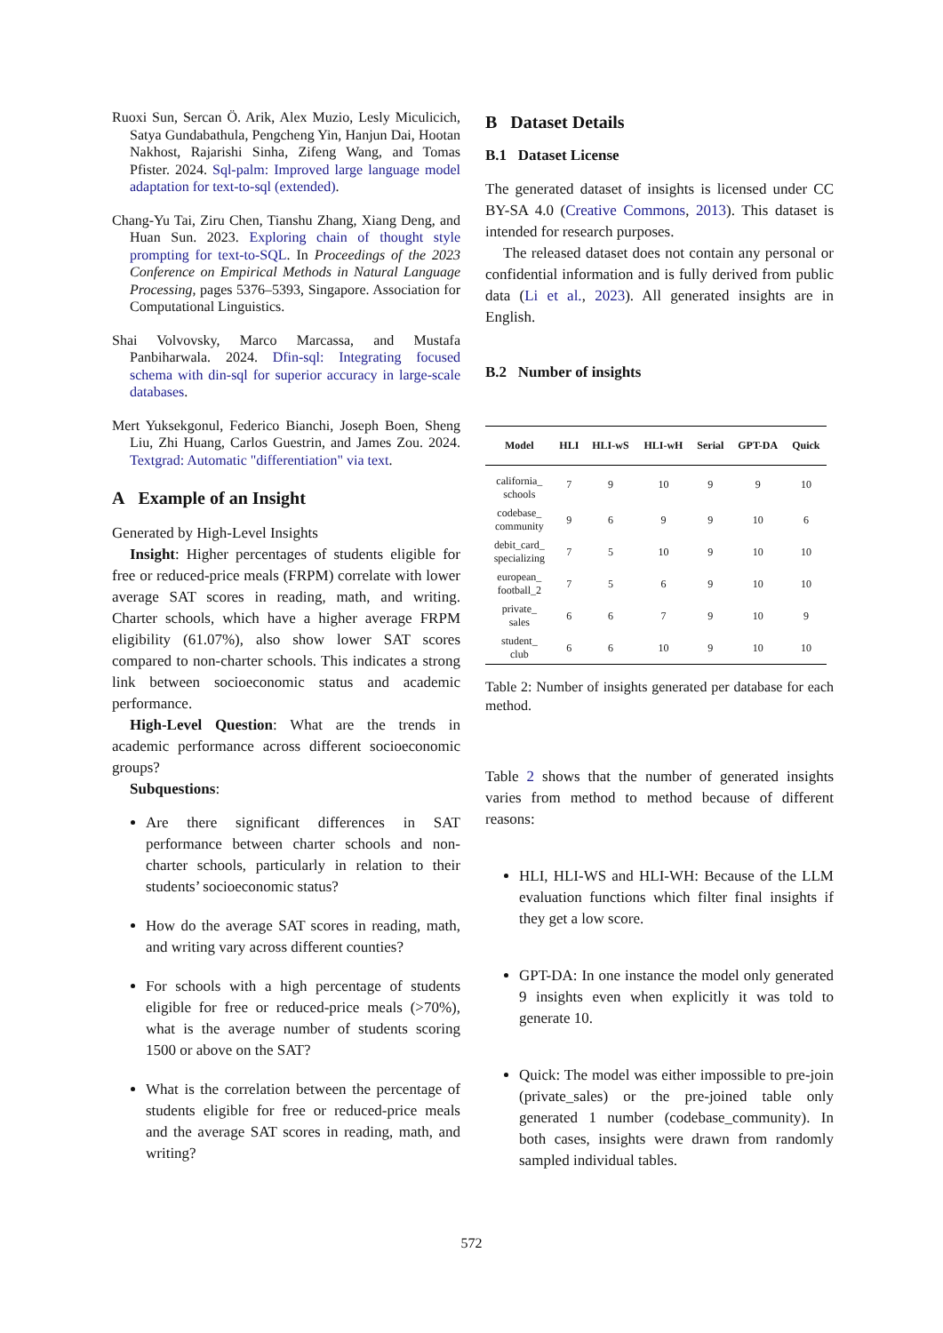Ruoxi Sun, Sercan Ö. Arik, Alex Muzio, Lesly Miculicich, Satya Gundabathula, Pengcheng Yin, Hanjun Dai, Hootan Nakhost, Rajarishi Sinha, Zifeng Wang, and Tomas Pfister. 2024. Sql-palm: Improved large language model adaptation for text-to-sql (extended).
Chang-Yu Tai, Ziru Chen, Tianshu Zhang, Xiang Deng, and Huan Sun. 2023. Exploring chain of thought style prompting for text-to-SQL. In Proceedings of the 2023 Conference on Empirical Methods in Natural Language Processing, pages 5376–5393, Singapore. Association for Computational Linguistics.
Shai Volvovsky, Marco Marcassa, and Mustafa Panbiharwala. 2024. Dfin-sql: Integrating focused schema with din-sql for superior accuracy in large-scale databases.
Mert Yuksekgonul, Federico Bianchi, Joseph Boen, Sheng Liu, Zhi Huang, Carlos Guestrin, and James Zou. 2024. Textgrad: Automatic "differentiation" via text.
A Example of an Insight
Generated by High-Level Insights
Insight: Higher percentages of students eligible for free or reduced-price meals (FRPM) correlate with lower average SAT scores in reading, math, and writing. Charter schools, which have a higher average FRPM eligibility (61.07%), also show lower SAT scores compared to non-charter schools. This indicates a strong link between socioeconomic status and academic performance.
High-Level Question: What are the trends in academic performance across different socioeconomic groups?
Subquestions:
Are there significant differences in SAT performance between charter schools and non-charter schools, particularly in relation to their students’ socioeconomic status?
How do the average SAT scores in reading, math, and writing vary across different counties?
For schools with a high percentage of students eligible for free or reduced-price meals (>70%), what is the average number of students scoring 1500 or above on the SAT?
What is the correlation between the percentage of students eligible for free or reduced-price meals and the average SAT scores in reading, math, and writing?
B Dataset Details
B.1 Dataset License
The generated dataset of insights is licensed under CC BY-SA 4.0 (Creative Commons, 2013). This dataset is intended for research purposes.
The released dataset does not contain any personal or confidential information and is fully derived from public data (Li et al., 2023). All generated insights are in English.
B.2 Number of insights
| Model | HLI | HLI-wS | HLI-wH | Serial | GPT-DA | Quick |
| --- | --- | --- | --- | --- | --- | --- |
| california_ schools | 7 | 9 | 10 | 9 | 9 | 10 |
| codebase_ community | 9 | 6 | 9 | 9 | 10 | 6 |
| debit_card_ specializing | 7 | 5 | 10 | 9 | 10 | 10 |
| european_ football_2 | 7 | 5 | 6 | 9 | 10 | 10 |
| private_ sales | 6 | 6 | 7 | 9 | 10 | 9 |
| student_ club | 6 | 6 | 10 | 9 | 10 | 10 |
Table 2: Number of insights generated per database for each method.
Table 2 shows that the number of generated insights varies from method to method because of different reasons:
HLI, HLI-WS and HLI-WH: Because of the LLM evaluation functions which filter final insights if they get a low score.
GPT-DA: In one instance the model only generated 9 insights even when explicitly it was told to generate 10.
Quick: The model was either impossible to pre-join (private_sales) or the pre-joined table only generated 1 number (codebase_community). In both cases, insights were drawn from randomly sampled individual tables.
572